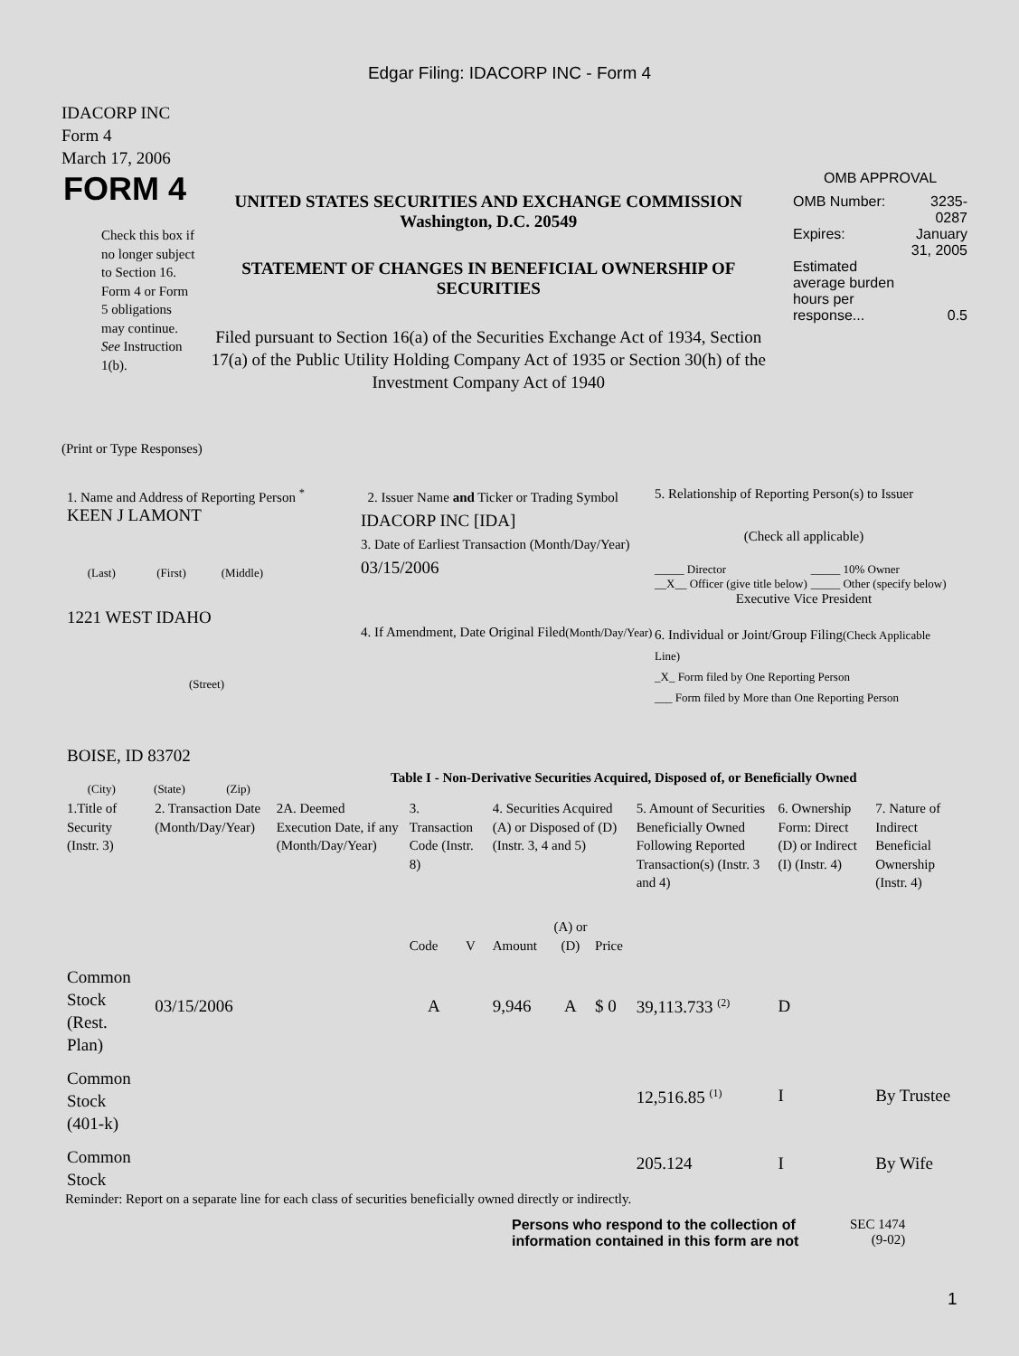Edgar Filing: IDACORP INC - Form 4
IDACORP INC
Form 4
March 17, 2006
FORM 4
Check this box if no longer subject to Section 16. Form 4 or Form 5 obligations may continue. See Instruction 1(b).
UNITED STATES SECURITIES AND EXCHANGE COMMISSION
Washington, D.C. 20549
STATEMENT OF CHANGES IN BENEFICIAL OWNERSHIP OF SECURITIES
Filed pursuant to Section 16(a) of the Securities Exchange Act of 1934, Section 17(a) of the Public Utility Holding Company Act of 1935 or Section 30(h) of the Investment Company Act of 1940
OMB APPROVAL
| OMB Number: | 3235-0287 |
| Expires: | January 31, 2005 |
| Estimated average burden hours per response... | 0.5 |
(Print or Type Responses)
1. Name and Address of Reporting Person <sup>*</sup>
KEEN J LAMONT
(Last) (First) (Middle)
1221 WEST IDAHO
(Street)
BOISE, ID 83702
(City) (State) (Zip)
2. Issuer Name and Ticker or Trading Symbol
IDACORP INC [IDA]
3. Date of Earliest Transaction (Month/Day/Year)
03/15/2006
4. If Amendment, Date Original Filed(Month/Day/Year)
5. Relationship of Reporting Person(s) to Issuer
(Check all applicable)
| _____ Director | _____ 10% Owner |
| __X__ Officer (give title below) | _____ Other (specify below) |
Executive Vice President
6. Individual or Joint/Group Filing(Check Applicable Line)
_X_ Form filed by One Reporting Person
___ Form filed by More than One Reporting Person
Table I - Non-Derivative Securities Acquired, Disposed of, or Beneficially Owned
| 1.Title of Security (Instr. 3) | 2. Transaction Date (Month/Day/Year) | 2A. Deemed Execution Date, if any (Month/Day/Year) | 3. Transaction Code (Instr. 8) | | 4. Securities Acquired (A) or Disposed of (D) (Instr. 3, 4 and 5) | | | 5. Amount of Securities Beneficially Owned Following Reported Transaction(s) (Instr. 3 and 4) | 6. Ownership Form: Direct (D) or Indirect (I) (Instr. 4) | 7. Nature of Indirect Beneficial Ownership (Instr. 4) |
| --- | --- | --- | --- | --- | --- | --- | --- | --- | --- | --- |
| | | | Code | V | Amount | (A) or (D) | Price | | | |
| Common Stock (Rest. Plan) | 03/15/2006 | | A | | 9,946 | A | $ 0 | 39,113.733 <sup>(2)</sup> | D | |
| Common Stock (401-k) | | | | | | | | 12,516.85 <sup>(1)</sup> | I | By Trustee |
| Common Stock | | | | | | | | 205.124 | I | By Wife |
Reminder: Report on a separate line for each class of securities beneficially owned directly or indirectly.
Persons who respond to the collection of information contained in this form are not
SEC 1474
(9-02)
1